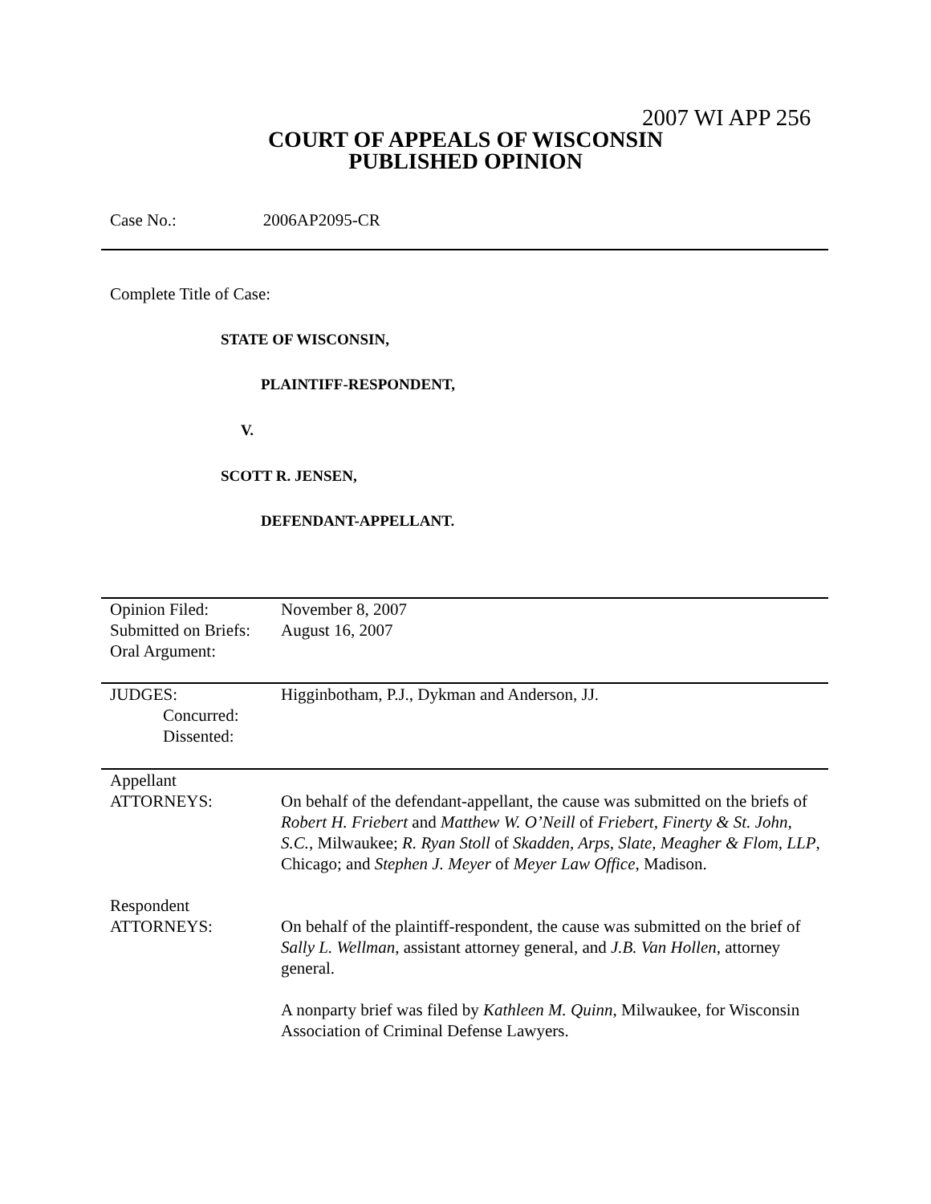2007 WI APP 256
COURT OF APPEALS OF WISCONSIN
PUBLISHED OPINION
Case No.: 2006AP2095-CR
Complete Title of Case:
STATE OF WISCONSIN,
PLAINTIFF-RESPONDENT,
V.
SCOTT R. JENSEN,
DEFENDANT-APPELLANT.
| Opinion Filed: Submitted on Briefs: Oral Argument: | November 8, 2007 August 16, 2007 |
| JUDGES: Concurred: Dissented: | Higginbotham, P.J., Dykman and Anderson, JJ. |
| Appellant ATTORNEYS: | On behalf of the defendant-appellant, the cause was submitted on the briefs of Robert H. Friebert and Matthew W. O’Neill of Friebert, Finerty & St. John, S.C. , Milwaukee; R. Ryan Stoll of Skadden, Arps, Slate, Meagher & Flom, LLP , Chicago; and Stephen J. Meyer of Meyer Law Office , Madison. |
| Respondent ATTORNEYS: | On behalf of the plaintiff-respondent, the cause was submitted on the brief of Sally L. Wellman , assistant attorney general, and J.B. Van Hollen , attorney general. A nonparty brief was filed by Kathleen M. Quinn , Milwaukee, for Wisconsin Association of Criminal Defense Lawyers. |